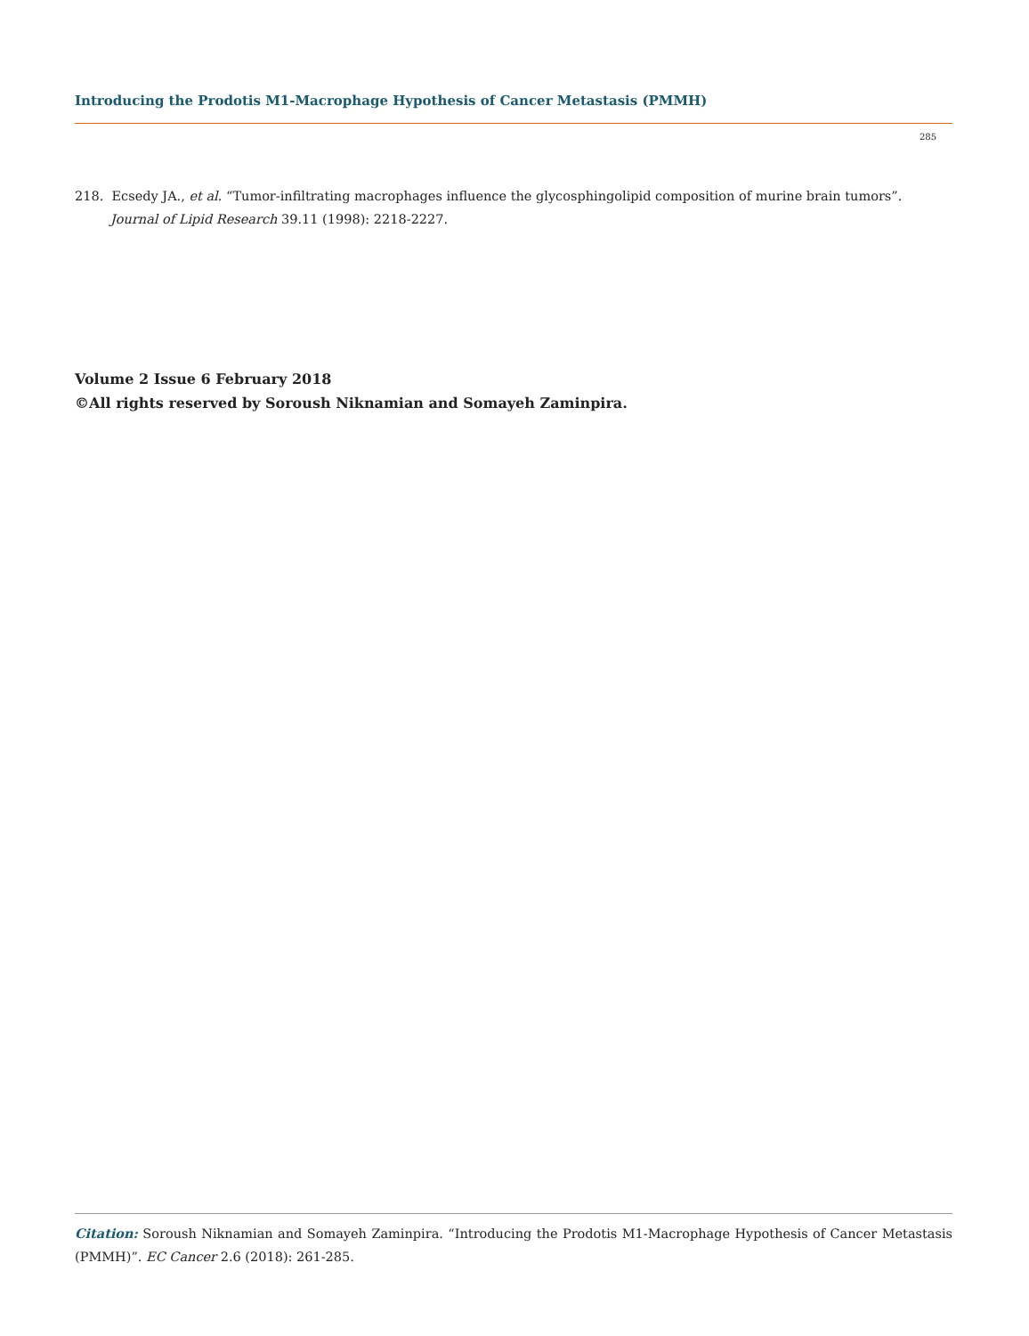Introducing the Prodotis M1-Macrophage Hypothesis of Cancer Metastasis (PMMH)
285
218. Ecsedy JA., et al. “Tumor-infiltrating macrophages influence the glycosphingolipid composition of murine brain tumors”. Journal of Lipid Research 39.11 (1998): 2218-2227.
Volume 2 Issue 6 February 2018
©All rights reserved by Soroush Niknamian and Somayeh Zaminpira.
Citation: Soroush Niknamian and Somayeh Zaminpira. “Introducing the Prodotis M1-Macrophage Hypothesis of Cancer Metastasis (PMMH)”. EC Cancer 2.6 (2018): 261-285.